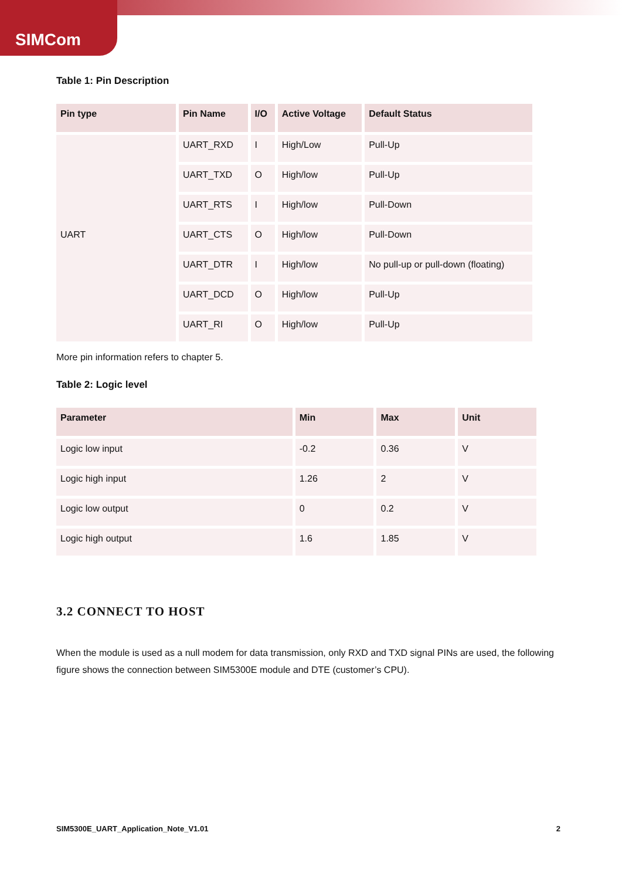SIMCom
Table 1: Pin Description
| Pin type | Pin Name | I/O | Active Voltage | Default Status |
| --- | --- | --- | --- | --- |
| UART | UART_RXD | I | High/Low | Pull-Up |
| | UART_TXD | O | High/low | Pull-Up |
| | UART_RTS | I | High/low | Pull-Down |
| | UART_CTS | O | High/low | Pull-Down |
| | UART_DTR | I | High/low | No pull-up or pull-down (floating) |
| | UART_DCD | O | High/low | Pull-Up |
| | UART_RI | O | High/low | Pull-Up |
More pin information refers to chapter 5.
Table 2: Logic level
| Parameter | Min | Max | Unit |
| --- | --- | --- | --- |
| Logic low input | -0.2 | 0.36 | V |
| Logic high input | 1.26 | 2 | V |
| Logic low output | 0 | 0.2 | V |
| Logic high output | 1.6 | 1.85 | V |
3.2 CONNECT TO HOST
When the module is used as a null modem for data transmission, only RXD and TXD signal PINs are used, the following figure shows the connection between SIM5300E module and DTE (customer’s CPU).
SIM5300E_UART_Application_Note_V1.01 2